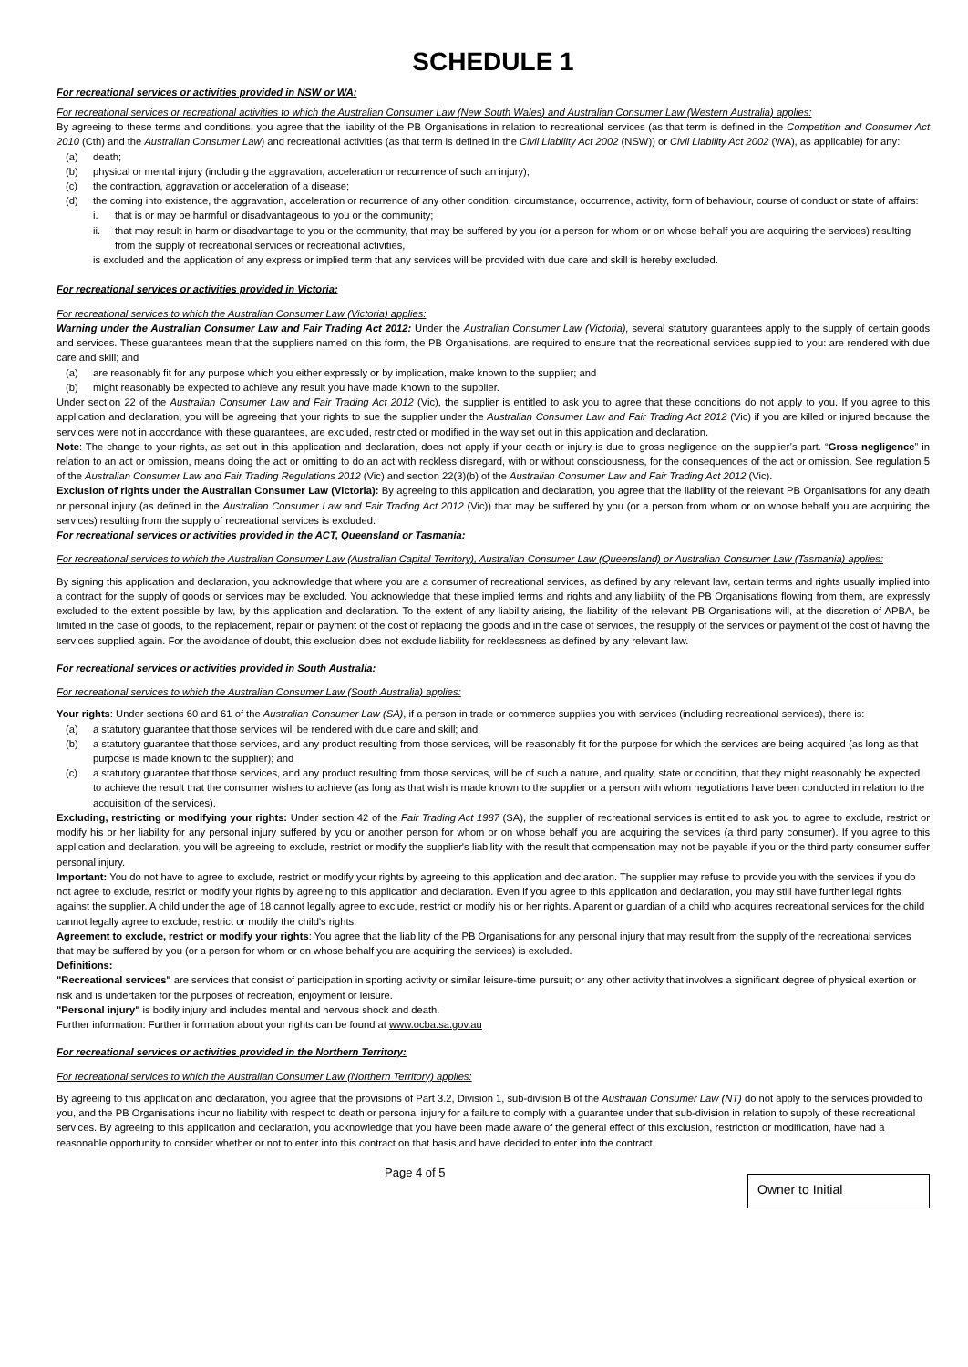SCHEDULE 1
For recreational services or activities provided in NSW or WA:
For recreational services or recreational activities to which the Australian Consumer Law (New South Wales) and Australian Consumer Law (Western Australia) applies:
By agreeing to these terms and conditions, you agree that the liability of the PB Organisations in relation to recreational services (as that term is defined in the Competition and Consumer Act 2010 (Cth) and the Australian Consumer Law) and recreational activities (as that term is defined in the Civil Liability Act 2002 (NSW)) or Civil Liability Act 2002 (WA), as applicable) for any:
(a) death;
(b) physical or mental injury (including the aggravation, acceleration or recurrence of such an injury);
(c) the contraction, aggravation or acceleration of a disease;
(d) the coming into existence, the aggravation, acceleration or recurrence of any other condition, circumstance, occurrence, activity, form of behaviour, course of conduct or state of affairs:
i. that is or may be harmful or disadvantageous to you or the community;
ii. that may result in harm or disadvantage to you or the community, that may be suffered by you (or a person for whom or on whose behalf you are acquiring the services) resulting from the supply of recreational services or recreational activities,
is excluded and the application of any express or implied term that any services will be provided with due care and skill is hereby excluded.
For recreational services or activities provided in Victoria:
For recreational services to which the Australian Consumer Law (Victoria) applies:
Warning under the Australian Consumer Law and Fair Trading Act 2012: Under the Australian Consumer Law (Victoria), several statutory guarantees apply to the supply of certain goods and services. These guarantees mean that the suppliers named on this form, the PB Organisations, are required to ensure that the recreational services supplied to you: are rendered with due care and skill; and
(a) are reasonably fit for any purpose which you either expressly or by implication, make known to the supplier; and
(b) might reasonably be expected to achieve any result you have made known to the supplier.
Under section 22 of the Australian Consumer Law and Fair Trading Act 2012 (Vic), the supplier is entitled to ask you to agree that these conditions do not apply to you. If you agree to this application and declaration, you will be agreeing that your rights to sue the supplier under the Australian Consumer Law and Fair Trading Act 2012 (Vic) if you are killed or injured because the services were not in accordance with these guarantees, are excluded, restricted or modified in the way set out in this application and declaration.
Note: The change to your rights, as set out in this application and declaration, does not apply if your death or injury is due to gross negligence on the supplier’s part. “Gross negligence” in relation to an act or omission, means doing the act or omitting to do an act with reckless disregard, with or without consciousness, for the consequences of the act or omission. See regulation 5 of the Australian Consumer Law and Fair Trading Regulations 2012 (Vic) and section 22(3)(b) of the Australian Consumer Law and Fair Trading Act 2012 (Vic).
Exclusion of rights under the Australian Consumer Law (Victoria): By agreeing to this application and declaration, you agree that the liability of the relevant PB Organisations for any death or personal injury (as defined in the Australian Consumer Law and Fair Trading Act 2012 (Vic)) that may be suffered by you (or a person from whom or on whose behalf you are acquiring the services) resulting from the supply of recreational services is excluded.
For recreational services or activities provided in the ACT, Queensland or Tasmania:
For recreational services to which the Australian Consumer Law (Australian Capital Territory), Australian Consumer Law (Queensland) or Australian Consumer Law (Tasmania) applies:
By signing this application and declaration, you acknowledge that where you are a consumer of recreational services, as defined by any relevant law, certain terms and rights usually implied into a contract for the supply of goods or services may be excluded. You acknowledge that these implied terms and rights and any liability of the PB Organisations flowing from them, are expressly excluded to the extent possible by law, by this application and declaration. To the extent of any liability arising, the liability of the relevant PB Organisations will, at the discretion of APBA, be limited in the case of goods, to the replacement, repair or payment of the cost of replacing the goods and in the case of services, the resupply of the services or payment of the cost of having the services supplied again. For the avoidance of doubt, this exclusion does not exclude liability for recklessness as defined by any relevant law.
For recreational services or activities provided in South Australia:
For recreational services to which the Australian Consumer Law (South Australia) applies:
Your rights: Under sections 60 and 61 of the Australian Consumer Law (SA), if a person in trade or commerce supplies you with services (including recreational services), there is:
(a) a statutory guarantee that those services will be rendered with due care and skill; and
(b) a statutory guarantee that those services, and any product resulting from those services, will be reasonably fit for the purpose for which the services are being acquired (as long as that purpose is made known to the supplier); and
(c) a statutory guarantee that those services, and any product resulting from those services, will be of such a nature, and quality, state or condition, that they might reasonably be expected to achieve the result that the consumer wishes to achieve (as long as that wish is made known to the supplier or a person with whom negotiations have been conducted in relation to the acquisition of the services).
Excluding, restricting or modifying your rights: Under section 42 of the Fair Trading Act 1987 (SA), the supplier of recreational services is entitled to ask you to agree to exclude, restrict or modify his or her liability for any personal injury suffered by you or another person for whom or on whose behalf you are acquiring the services (a third party consumer). If you agree to this application and declaration, you will be agreeing to exclude, restrict or modify the supplier's liability with the result that compensation may not be payable if you or the third party consumer suffer personal injury.
Important: You do not have to agree to exclude, restrict or modify your rights by agreeing to this application and declaration. The supplier may refuse to provide you with the services if you do not agree to exclude, restrict or modify your rights by agreeing to this application and declaration. Even if you agree to this application and declaration, you may still have further legal rights against the supplier. A child under the age of 18 cannot legally agree to exclude, restrict or modify his or her rights. A parent or guardian of a child who acquires recreational services for the child cannot legally agree to exclude, restrict or modify the child's rights.
Agreement to exclude, restrict or modify your rights: You agree that the liability of the PB Organisations for any personal injury that may result from the supply of the recreational services that may be suffered by you (or a person for whom or on whose behalf you are acquiring the services) is excluded.
Definitions:
"Recreational services" are services that consist of participation in sporting activity or similar leisure-time pursuit; or any other activity that involves a significant degree of physical exertion or risk and is undertaken for the purposes of recreation, enjoyment or leisure.
"Personal injury" is bodily injury and includes mental and nervous shock and death.
Further information: Further information about your rights can be found at www.ocba.sa.gov.au
For recreational services or activities provided in the Northern Territory:
For recreational services to which the Australian Consumer Law (Northern Territory) applies:
By agreeing to this application and declaration, you agree that the provisions of Part 3.2, Division 1, sub-division B of the Australian Consumer Law (NT) do not apply to the services provided to you, and the PB Organisations incur no liability with respect to death or personal injury for a failure to comply with a guarantee under that sub-division in relation to supply of these recreational services. By agreeing to this application and declaration, you acknowledge that you have been made aware of the general effect of this exclusion, restriction or modification, have had a reasonable opportunity to consider whether or not to enter into this contract on that basis and have decided to enter into the contract.
Page 4 of 5
Owner to Initial